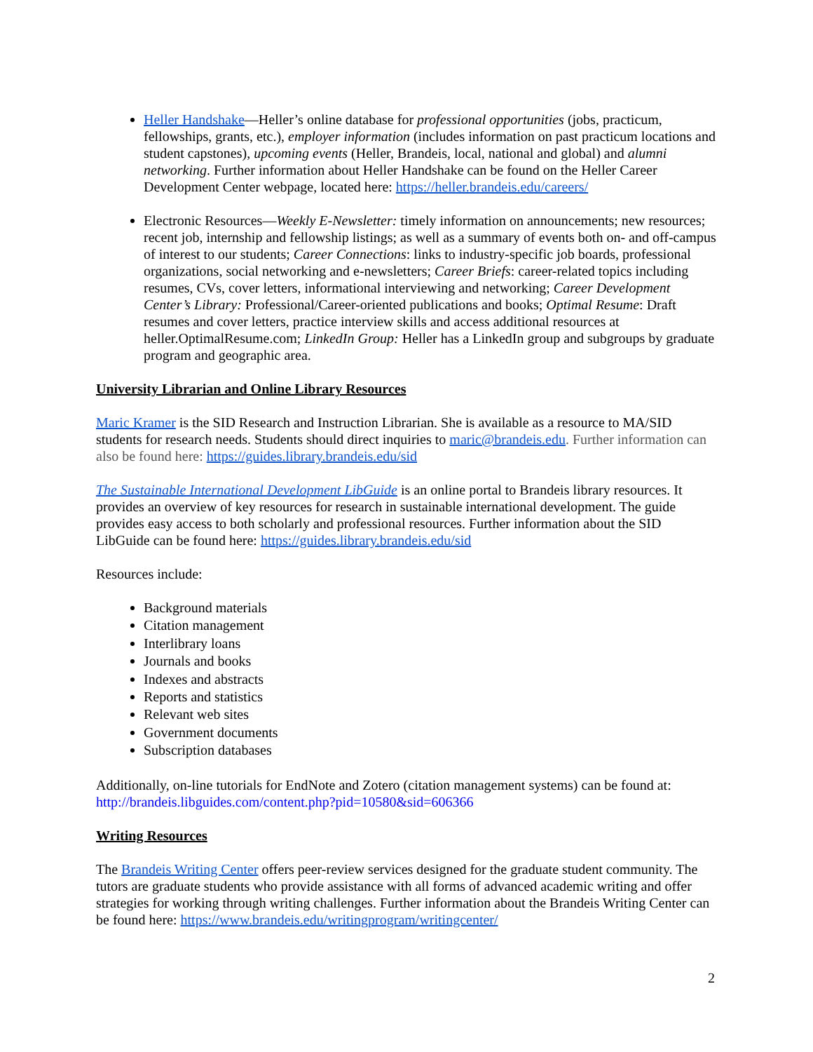Heller Handshake—Heller’s online database for professional opportunities (jobs, practicum, fellowships, grants, etc.), employer information (includes information on past practicum locations and student capstones), upcoming events (Heller, Brandeis, local, national and global) and alumni networking. Further information about Heller Handshake can be found on the Heller Career Development Center webpage, located here: https://heller.brandeis.edu/careers/
Electronic Resources—Weekly E-Newsletter: timely information on announcements; new resources; recent job, internship and fellowship listings; as well as a summary of events both on- and off-campus of interest to our students; Career Connections: links to industry-specific job boards, professional organizations, social networking and e-newsletters; Career Briefs: career-related topics including resumes, CVs, cover letters, informational interviewing and networking; Career Development Center’s Library: Professional/Career-oriented publications and books; Optimal Resume: Draft resumes and cover letters, practice interview skills and access additional resources at heller.OptimalResume.com; LinkedIn Group: Heller has a LinkedIn group and subgroups by graduate program and geographic area.
University Librarian and Online Library Resources
Maric Kramer is the SID Research and Instruction Librarian. She is available as a resource to MA/SID students for research needs. Students should direct inquiries to maric@brandeis.edu. Further information can also be found here: https://guides.library.brandeis.edu/sid
The Sustainable International Development LibGuide is an online portal to Brandeis library resources. It provides an overview of key resources for research in sustainable international development. The guide provides easy access to both scholarly and professional resources. Further information about the SID LibGuide can be found here: https://guides.library.brandeis.edu/sid
Resources include:
Background materials
Citation management
Interlibrary loans
Journals and books
Indexes and abstracts
Reports and statistics
Relevant web sites
Government documents
Subscription databases
Additionally, on-line tutorials for EndNote and Zotero (citation management systems) can be found at: http://brandeis.libguides.com/content.php?pid=10580&sid=606366
Writing Resources
The Brandeis Writing Center offers peer-review services designed for the graduate student community. The tutors are graduate students who provide assistance with all forms of advanced academic writing and offer strategies for working through writing challenges. Further information about the Brandeis Writing Center can be found here: https://www.brandeis.edu/writingprogram/writingcenter/
2